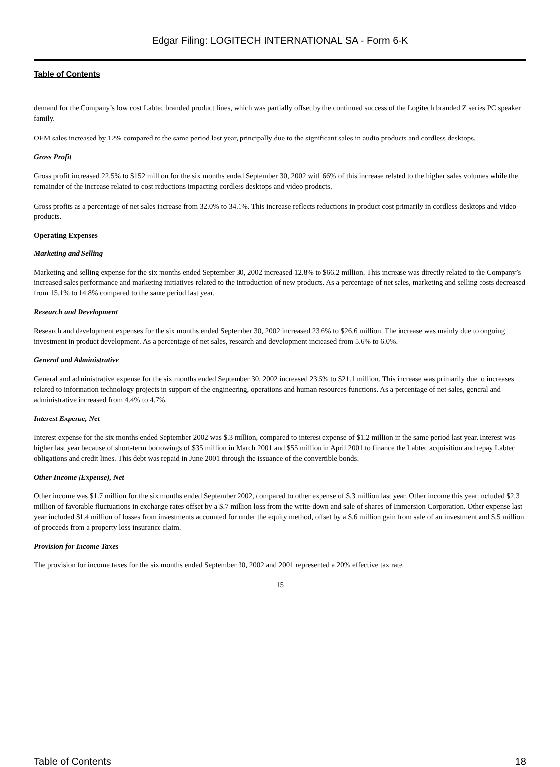Edgar Filing: LOGITECH INTERNATIONAL SA - Form 6-K
Table of Contents
demand for the Company’s low cost Labtec branded product lines, which was partially offset by the continued success of the Logitech branded Z series PC speaker family.
OEM sales increased by 12% compared to the same period last year, principally due to the significant sales in audio products and cordless desktops.
Gross Profit
Gross profit increased 22.5% to $152 million for the six months ended September 30, 2002 with 66% of this increase related to the higher sales volumes while the remainder of the increase related to cost reductions impacting cordless desktops and video products.
Gross profits as a percentage of net sales increase from 32.0% to 34.1%. This increase reflects reductions in product cost primarily in cordless desktops and video products.
Operating Expenses
Marketing and Selling
Marketing and selling expense for the six months ended September 30, 2002 increased 12.8% to $66.2 million. This increase was directly related to the Company’s increased sales performance and marketing initiatives related to the introduction of new products. As a percentage of net sales, marketing and selling costs decreased from 15.1% to 14.8% compared to the same period last year.
Research and Development
Research and development expenses for the six months ended September 30, 2002 increased 23.6% to $26.6 million. The increase was mainly due to ongoing investment in product development. As a percentage of net sales, research and development increased from 5.6% to 6.0%.
General and Administrative
General and administrative expense for the six months ended September 30, 2002 increased 23.5% to $21.1 million. This increase was primarily due to increases related to information technology projects in support of the engineering, operations and human resources functions. As a percentage of net sales, general and administrative increased from 4.4% to 4.7%.
Interest Expense, Net
Interest expense for the six months ended September 2002 was $.3 million, compared to interest expense of $1.2 million in the same period last year. Interest was higher last year because of short-term borrowings of $35 million in March 2001 and $55 million in April 2001 to finance the Labtec acquisition and repay Labtec obligations and credit lines. This debt was repaid in June 2001 through the issuance of the convertible bonds.
Other Income (Expense), Net
Other income was $1.7 million for the six months ended September 2002, compared to other expense of $.3 million last year. Other income this year included $2.3 million of favorable fluctuations in exchange rates offset by a $.7 million loss from the write-down and sale of shares of Immersion Corporation. Other expense last year included $1.4 million of losses from investments accounted for under the equity method, offset by a $.6 million gain from sale of an investment and $.5 million of proceeds from a property loss insurance claim.
Provision for Income Taxes
The provision for income taxes for the six months ended September 30, 2002 and 2001 represented a 20% effective tax rate.
15
Table of Contents 18